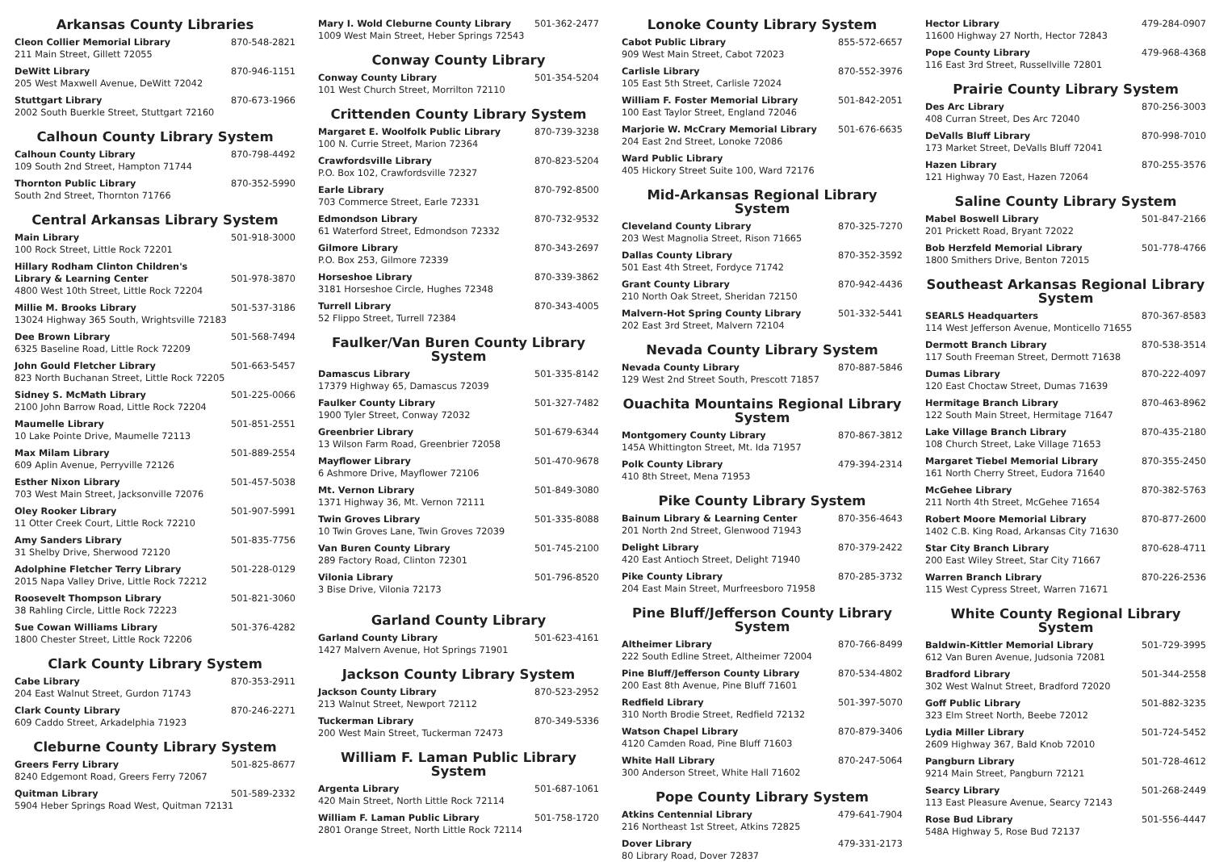Arkansas County Libraries
Cleon Collier Memorial Library 870-548-2821
211 Main Street, Gillett 72055
DeWitt Library 870-946-1151
205 West Maxwell Avenue, DeWitt 72042
Stuttgart Library 870-673-1966
2002 South Buerkle Street, Stuttgart 72160
Calhoun County Library System
Calhoun County Library 870-798-4492
109 South 2nd Street, Hampton 71744
Thornton Public Library 870-352-5990
South 2nd Street, Thornton 71766
Central Arkansas Library System
Main Library 501-918-3000
100 Rock Street, Little Rock 72201
Hillary Rodham Clinton Children's
Library & Learning Center 501-978-3870
4800 West 10th Street, Little Rock 72204
Millie M. Brooks Library 501-537-3186
13024 Highway 365 South, Wrightsville 72183
Dee Brown Library 501-568-7494
6325 Baseline Road, Little Rock 72209
John Gould Fletcher Library 501-663-5457
823 North Buchanan Street, Little Rock 72205
Sidney S. McMath Library 501-225-0066
2100 John Barrow Road, Little Rock 72204
Maumelle Library 501-851-2551
10 Lake Pointe Drive, Maumelle 72113
Max Milam Library 501-889-2554
609 Aplin Avenue, Perryville 72126
Esther Nixon Library 501-457-5038
703 West Main Street, Jacksonville 72076
Oley Rooker Library 501-907-5991
11 Otter Creek Court, Little Rock 72210
Amy Sanders Library 501-835-7756
31 Shelby Drive, Sherwood 72120
Adolphine Fletcher Terry Library 501-228-0129
2015 Napa Valley Drive, Little Rock 72212
Roosevelt Thompson Library 501-821-3060
38 Rahling Circle, Little Rock 72223
Sue Cowan Williams Library 501-376-4282
1800 Chester Street, Little Rock 72206
Clark County Library System
Cabe Library 870-353-2911
204 East Walnut Street, Gurdon 71743
Clark County Library 870-246-2271
609 Caddo Street, Arkadelphia 71923
Cleburne County Library System
Greers Ferry Library 501-825-8677
8240 Edgemont Road, Greers Ferry 72067
Quitman Library 501-589-2332
5904 Heber Springs Road West, Quitman 72131
Mary I. Wold Cleburne County Library 501-362-2477
1009 West Main Street, Heber Springs 72543
Conway County Library
Conway County Library 501-354-5204
101 West Church Street, Morrilton 72110
Crittenden County Library System
Margaret E. Woolfolk Public Library 870-739-3238
100 N. Currie Street, Marion 72364
Crawfordsville Library 870-823-5204
P.O. Box 102, Crawfordsville 72327
Earle Library 870-792-8500
703 Commerce Street, Earle 72331
Edmondson Library 870-732-9532
61 Waterford Street, Edmondson 72332
Gilmore Library 870-343-2697
P.O. Box 253, Gilmore 72339
Horseshoe Library 870-339-3862
3181 Horseshoe Circle, Hughes 72348
Turrell Library 870-343-4005
52 Flippo Street, Turrell 72384
Faulker/Van Buren County Library System
Damascus Library 501-335-8142
17379 Highway 65, Damascus 72039
Faulker County Library 501-327-7482
1900 Tyler Street, Conway 72032
Greenbrier Library 501-679-6344
13 Wilson Farm Road, Greenbrier 72058
Mayflower Library 501-470-9678
6 Ashmore Drive, Mayflower 72106
Mt. Vernon Library 501-849-3080
1371 Highway 36, Mt. Vernon 72111
Twin Groves Library 501-335-8088
10 Twin Groves Lane, Twin Groves 72039
Van Buren County Library 501-745-2100
289 Factory Road, Clinton 72301
Vilonia Library 501-796-8520
3 Bise Drive, Vilonia 72173
Garland County Library
Garland County Library 501-623-4161
1427 Malvern Avenue, Hot Springs 71901
Jackson County Library System
Jackson County Library 870-523-2952
213 Walnut Street, Newport 72112
Tuckerman Library 870-349-5336
200 West Main Street, Tuckerman 72473
William F. Laman Public Library System
Argenta Library 501-687-1061
420 Main Street, North Little Rock 72114
William F. Laman Public Library 501-758-1720
2801 Orange Street, North Little Rock 72114
Lonoke County Library System
Cabot Public Library 855-572-6657
909 West Main Street, Cabot 72023
Carlisle Library 870-552-3976
105 East 5th Street, Carlisle 72024
William F. Foster Memorial Library 501-842-2051
100 East Taylor Street, England 72046
Marjorie W. McCrary Memorial Library 501-676-6635
204 East 2nd Street, Lonoke 72086
Ward Public Library
405 Hickory Street Suite 100, Ward 72176
Mid-Arkansas Regional Library System
Cleveland County Library 870-325-7270
203 West Magnolia Street, Rison 71665
Dallas County Library 870-352-3592
501 East 4th Street, Fordyce 71742
Grant County Library 870-942-4436
210 North Oak Street, Sheridan 72150
Malvern-Hot Spring County Library 501-332-5441
202 East 3rd Street, Malvern 72104
Nevada County Library System
Nevada County Library 870-887-5846
129 West 2nd Street South, Prescott 71857
Ouachita Mountains Regional Library System
Montgomery County Library 870-867-3812
145A Whittington Street, Mt. Ida 71957
Polk County Library 479-394-2314
410 8th Street, Mena 71953
Pike County Library System
Bainum Library & Learning Center 870-356-4643
201 North 2nd Street, Glenwood 71943
Delight Library 870-379-2422
420 East Antioch Street, Delight 71940
Pike County Library 870-285-3732
204 East Main Street, Murfreesboro 71958
Pine Bluff/Jefferson County Library System
Altheimer Library 870-766-8499
222 South Edline Street, Altheimer 72004
Pine Bluff/Jefferson County Library 870-534-4802
200 East 8th Avenue, Pine Bluff 71601
Redfield Library 501-397-5070
310 North Brodie Street, Redfield 72132
Watson Chapel Library 870-879-3406
4120 Camden Road, Pine Bluff 71603
White Hall Library 870-247-5064
300 Anderson Street, White Hall 71602
Pope County Library System
Atkins Centennial Library 479-641-7904
216 Northeast 1st Street, Atkins 72825
Dover Library 479-331-2173
80 Library Road, Dover 72837
Hector Library 479-284-0907
11600 Highway 27 North, Hector 72843
Pope County Library 479-968-4368
116 East 3rd Street, Russellville 72801
Prairie County Library System
Des Arc Library 870-256-3003
408 Curran Street, Des Arc 72040
DeValls Bluff Library 870-998-7010
173 Market Street, DeValls Bluff 72041
Hazen Library 870-255-3576
121 Highway 70 East, Hazen 72064
Saline County Library System
Mabel Boswell Library 501-847-2166
201 Prickett Road, Bryant 72022
Bob Herzfeld Memorial Library 501-778-4766
1800 Smithers Drive, Benton 72015
Southeast Arkansas Regional Library System
SEARLS Headquarters 870-367-8583
114 West Jefferson Avenue, Monticello 71655
Dermott Branch Library 870-538-3514
117 South Freeman Street, Dermott 71638
Dumas Library 870-222-4097
120 East Choctaw Street, Dumas 71639
Hermitage Branch Library 870-463-8962
122 South Main Street, Hermitage 71647
Lake Village Branch Library 870-435-2180
108 Church Street, Lake Village 71653
Margaret Tiebel Memorial Library 870-355-2450
161 North Cherry Street, Eudora 71640
McGehee Library 870-382-5763
211 North 4th Street, McGehee 71654
Robert Moore Memorial Library 870-877-2600
1402 C.B. King Road, Arkansas City 71630
Star City Branch Library 870-628-4711
200 East Wiley Street, Star City 71667
Warren Branch Library 870-226-2536
115 West Cypress Street, Warren 71671
White County Regional Library System
Baldwin-Kittler Memorial Library 501-729-3995
612 Van Buren Avenue, Judsonia 72081
Bradford Library 501-344-2558
302 West Walnut Street, Bradford 72020
Goff Public Library 501-882-3235
323 Elm Street North, Beebe 72012
Lydia Miller Library 501-724-5452
2609 Highway 367, Bald Knob 72010
Pangburn Library 501-728-4612
9214 Main Street, Pangburn 72121
Searcy Library 501-268-2449
113 East Pleasure Avenue, Searcy 72143
Rose Bud Library 501-556-4447
548A Highway 5, Rose Bud 72137